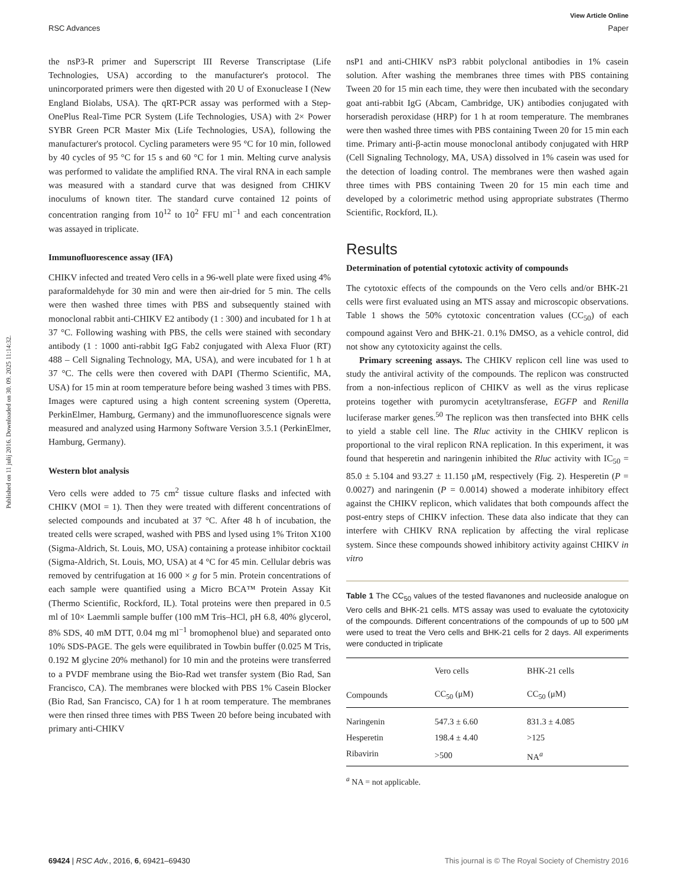View Article Online
RSC Advances Paper
Published on 11 julij 2016. Downloaded on 30. 09. 2025 11:14:32.
the nsP3-R primer and Superscript III Reverse Transcriptase (Life Technologies, USA) according to the manufacturer's protocol. The unincorporated primers were then digested with 20 U of Exonuclease I (New England Biolabs, USA). The qRT-PCR assay was performed with a Step-OnePlus Real-Time PCR System (Life Technologies, USA) with 2× Power SYBR Green PCR Master Mix (Life Technologies, USA), following the manufacturer's protocol. Cycling parameters were 95 °C for 10 min, followed by 40 cycles of 95 °C for 15 s and 60 °C for 1 min. Melting curve analysis was performed to validate the amplified RNA. The viral RNA in each sample was measured with a standard curve that was designed from CHIKV inoculums of known titer. The standard curve contained 12 points of concentration ranging from 10<sup>12</sup> to 10<sup>2</sup> FFU ml<sup>−1</sup> and each concentration was assayed in triplicate.
Immunofluorescence assay (IFA)
CHIKV infected and treated Vero cells in a 96-well plate were fixed using 4% paraformaldehyde for 30 min and were then air-dried for 5 min. The cells were then washed three times with PBS and subsequently stained with monoclonal rabbit anti-CHIKV E2 antibody (1 : 300) and incubated for 1 h at 37 °C. Following washing with PBS, the cells were stained with secondary antibody (1 : 1000 anti-rabbit IgG Fab2 conjugated with Alexa Fluor (RT) 488 – Cell Signaling Technology, MA, USA), and were incubated for 1 h at 37 °C. The cells were then covered with DAPI (Thermo Scientific, MA, USA) for 15 min at room temperature before being washed 3 times with PBS. Images were captured using a high content screening system (Operetta, PerkinElmer, Hamburg, Germany) and the immunofluorescence signals were measured and analyzed using Harmony Software Version 3.5.1 (PerkinElmer, Hamburg, Germany).
Western blot analysis
Vero cells were added to 75 cm<sup>2</sup> tissue culture flasks and infected with CHIKV (MOI = 1). Then they were treated with different concentrations of selected compounds and incubated at 37 °C. After 48 h of incubation, the treated cells were scraped, washed with PBS and lysed using 1% Triton X100 (Sigma-Aldrich, St. Louis, MO, USA) containing a protease inhibitor cocktail (Sigma-Aldrich, St. Louis, MO, USA) at 4 °C for 45 min. Cellular debris was removed by centrifugation at 16 000 × g for 5 min. Protein concentrations of each sample were quantified using a Micro BCA™ Protein Assay Kit (Thermo Scientific, Rockford, IL). Total proteins were then prepared in 0.5 ml of 10× Laemmli sample buffer (100 mM Tris–HCl, pH 6.8, 40% glycerol, 8% SDS, 40 mM DTT, 0.04 mg ml<sup>−1</sup> bromophenol blue) and separated onto 10% SDS-PAGE. The gels were equilibrated in Towbin buffer (0.025 M Tris, 0.192 M glycine 20% methanol) for 10 min and the proteins were transferred to a PVDF membrane using the Bio-Rad wet transfer system (Bio Rad, San Francisco, CA). The membranes were blocked with PBS 1% Casein Blocker (Bio Rad, San Francisco, CA) for 1 h at room temperature. The membranes were then rinsed three times with PBS Tween 20 before being incubated with primary anti-CHIKV
nsP1 and anti-CHIKV nsP3 rabbit polyclonal antibodies in 1% casein solution. After washing the membranes three times with PBS containing Tween 20 for 15 min each time, they were then incubated with the secondary goat anti-rabbit IgG (Abcam, Cambridge, UK) antibodies conjugated with horseradish peroxidase (HRP) for 1 h at room temperature. The membranes were then washed three times with PBS containing Tween 20 for 15 min each time. Primary anti-β-actin mouse monoclonal antibody conjugated with HRP (Cell Signaling Technology, MA, USA) dissolved in 1% casein was used for the detection of loading control. The membranes were then washed again three times with PBS containing Tween 20 for 15 min each time and developed by a colorimetric method using appropriate substrates (Thermo Scientific, Rockford, IL).
Results
Determination of potential cytotoxic activity of compounds
The cytotoxic effects of the compounds on the Vero cells and/or BHK-21 cells were first evaluated using an MTS assay and microscopic observations. Table 1 shows the 50% cytotoxic concentration values (CC<sub>50</sub>) of each compound against Vero and BHK-21. 0.1% DMSO, as a vehicle control, did not show any cytotoxicity against the cells.
Primary screening assays. The CHIKV replicon cell line was used to study the antiviral activity of the compounds. The replicon was constructed from a non-infectious replicon of CHIKV as well as the virus replicase proteins together with puromycin acetyltransferase, EGFP and Renilla luciferase marker genes.<sup>50</sup> The replicon was then transfected into BHK cells to yield a stable cell line. The Rluc activity in the CHIKV replicon is proportional to the viral replicon RNA replication. In this experiment, it was found that hesperetin and naringenin inhibited the Rluc activity with IC<sub>50</sub> = 85.0 ± 5.104 and 93.27 ± 11.150 μM, respectively (Fig. 2). Hesperetin (P = 0.0027) and naringenin (P = 0.0014) showed a moderate inhibitory effect against the CHIKV replicon, which validates that both compounds affect the post-entry steps of CHIKV infection. These data also indicate that they can interfere with CHIKV RNA replication by affecting the viral replicase system. Since these compounds showed inhibitory activity against CHIKV in vitro
Table 1 The CC<sub>50</sub> values of the tested flavanones and nucleoside analogue on Vero cells and BHK-21 cells. MTS assay was used to evaluate the cytotoxicity of the compounds. Different concentrations of the compounds of up to 500 μM were used to treat the Vero cells and BHK-21 cells for 2 days. All experiments were conducted in triplicate
| | Vero cells | BHK-21 cells |
| --- | --- | --- |
| Compounds | CC<sub>50</sub> (μM) | CC<sub>50</sub> (μM) |
| Naringenin | 547.3 ± 6.60 | 831.3 ± 4.085 |
| Hesperetin | 198.4 ± 4.40 | >125 |
| Ribavirin | >500 | NA<sup>a</sup> |
<sup>a</sup> NA = not applicable.
69424 | RSC Adv., 2016, 6, 69421–69430 This journal is © The Royal Society of Chemistry 2016